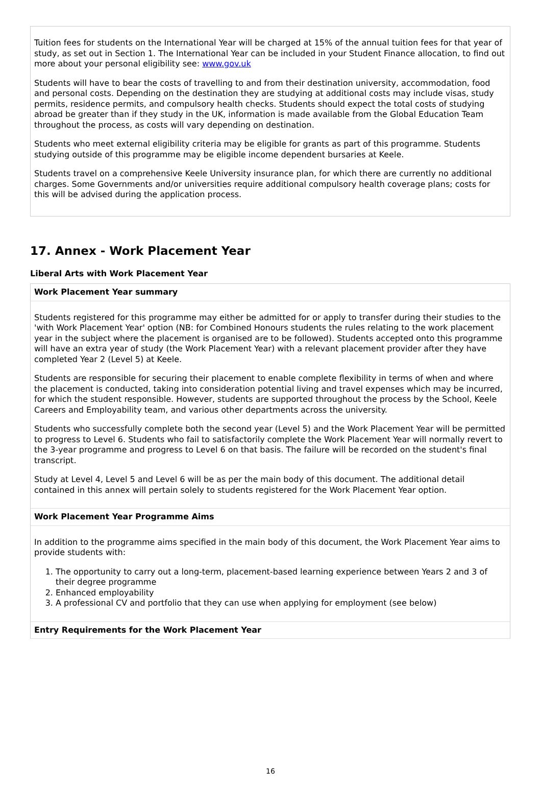Tuition fees for students on the International Year will be charged at 15% of the annual tuition fees for that year of study, as set out in Section 1. The International Year can be included in your Student Finance allocation, to find out more about your personal eligibility see: www.gov.uk
Students will have to bear the costs of travelling to and from their destination university, accommodation, food and personal costs. Depending on the destination they are studying at additional costs may include visas, study permits, residence permits, and compulsory health checks. Students should expect the total costs of studying abroad be greater than if they study in the UK, information is made available from the Global Education Team throughout the process, as costs will vary depending on destination.
Students who meet external eligibility criteria may be eligible for grants as part of this programme. Students studying outside of this programme may be eligible income dependent bursaries at Keele.
Students travel on a comprehensive Keele University insurance plan, for which there are currently no additional charges. Some Governments and/or universities require additional compulsory health coverage plans; costs for this will be advised during the application process.
17. Annex - Work Placement Year
Liberal Arts with Work Placement Year
Work Placement Year summary
Students registered for this programme may either be admitted for or apply to transfer during their studies to the 'with Work Placement Year' option (NB: for Combined Honours students the rules relating to the work placement year in the subject where the placement is organised are to be followed). Students accepted onto this programme will have an extra year of study (the Work Placement Year) with a relevant placement provider after they have completed Year 2 (Level 5) at Keele.
Students are responsible for securing their placement to enable complete flexibility in terms of when and where the placement is conducted, taking into consideration potential living and travel expenses which may be incurred, for which the student responsible. However, students are supported throughout the process by the School, Keele Careers and Employability team, and various other departments across the university.
Students who successfully complete both the second year (Level 5) and the Work Placement Year will be permitted to progress to Level 6. Students who fail to satisfactorily complete the Work Placement Year will normally revert to the 3-year programme and progress to Level 6 on that basis. The failure will be recorded on the student's final transcript.
Study at Level 4, Level 5 and Level 6 will be as per the main body of this document. The additional detail contained in this annex will pertain solely to students registered for the Work Placement Year option.
Work Placement Year Programme Aims
In addition to the programme aims specified in the main body of this document, the Work Placement Year aims to provide students with:
1. The opportunity to carry out a long-term, placement-based learning experience between Years 2 and 3 of their degree programme
2. Enhanced employability
3. A professional CV and portfolio that they can use when applying for employment (see below)
Entry Requirements for the Work Placement Year
16